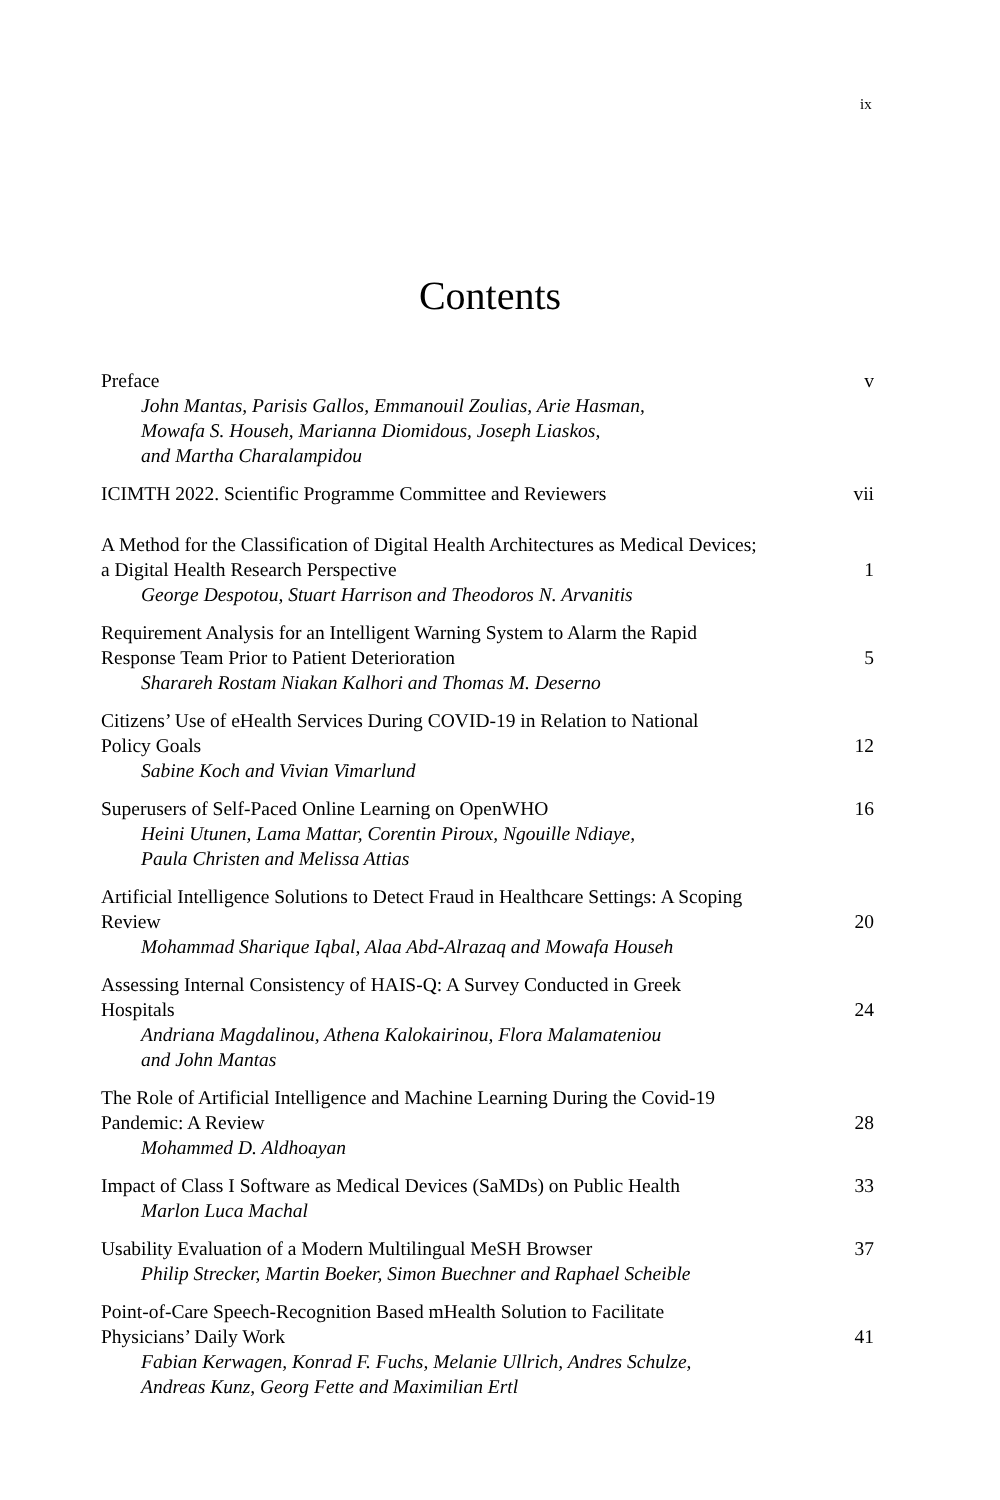ix
Contents
Preface
John Mantas, Parisis Gallos, Emmanouil Zoulias, Arie Hasman,
Mowafa S. Househ, Marianna Diomidous, Joseph Liaskos,
and Martha Charalampidou
v
ICIMTH 2022. Scientific Programme Committee and Reviewers
vii
A Method for the Classification of Digital Health Architectures as Medical Devices;
a Digital Health Research Perspective
George Despotou, Stuart Harrison and Theodoros N. Arvanitis
1
Requirement Analysis for an Intelligent Warning System to Alarm the Rapid
Response Team Prior to Patient Deterioration
Sharareh Rostam Niakan Kalhori and Thomas M. Deserno
5
Citizens’ Use of eHealth Services During COVID-19 in Relation to National
Policy Goals
Sabine Koch and Vivian Vimarlund
12
Superusers of Self-Paced Online Learning on OpenWHO
Heini Utunen, Lama Mattar, Corentin Piroux, Ngouille Ndiaye,
Paula Christen and Melissa Attias
16
Artificial Intelligence Solutions to Detect Fraud in Healthcare Settings: A Scoping
Review
Mohammad Sharique Iqbal, Alaa Abd-Alrazaq and Mowafa Househ
20
Assessing Internal Consistency of HAIS-Q: A Survey Conducted in Greek
Hospitals
Andriana Magdalinou, Athena Kalokairinou, Flora Malamateniou
and John Mantas
24
The Role of Artificial Intelligence and Machine Learning During the Covid-19
Pandemic: A Review
Mohammed D. Aldhoayan
28
Impact of Class I Software as Medical Devices (SaMDs) on Public Health
Marlon Luca Machal
33
Usability Evaluation of a Modern Multilingual MeSH Browser
Philip Strecker, Martin Boeker, Simon Buechner and Raphael Scheible
37
Point-of-Care Speech-Recognition Based mHealth Solution to Facilitate
Physicians’ Daily Work
Fabian Kerwagen, Konrad F. Fuchs, Melanie Ullrich, Andres Schulze,
Andreas Kunz, Georg Fette and Maximilian Ertl
41